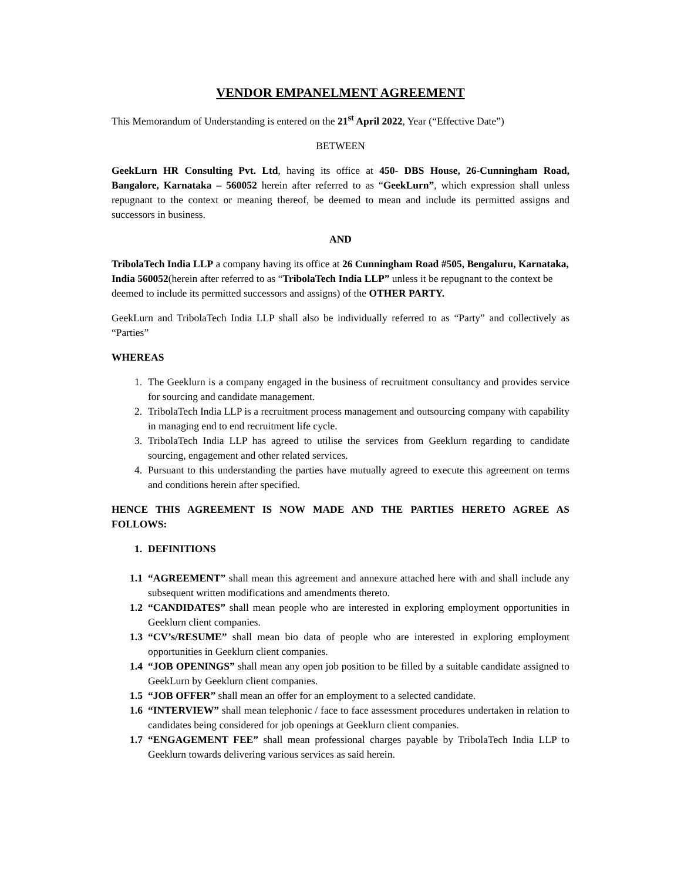VENDOR EMPANELMENT AGREEMENT
This Memorandum of Understanding is entered on the 21<sup>st</sup> April 2022, Year (“Effective Date”)
BETWEEN
GeekLurn HR Consulting Pvt. Ltd, having its office at 450- DBS House, 26-Cunningham Road, Bangalore, Karnataka – 560052 herein after referred to as “GeekLurn”, which expression shall unless repugnant to the context or meaning thereof, be deemed to mean and include its permitted assigns and successors in business.
AND
TribolaTech India LLP a company having its office at 26 Cunningham Road #505, Bengaluru, Karnataka, India 560052(herein after referred to as “TribolaTech India LLP” unless it be repugnant to the context be deemed to include its permitted successors and assigns) of the OTHER PARTY.
GeekLurn and TribolaTech India LLP shall also be individually referred to as “Party” and collectively as “Parties”
WHEREAS
1. The Geeklurn is a company engaged in the business of recruitment consultancy and provides service for sourcing and candidate management.
2. TribolaTech India LLP is a recruitment process management and outsourcing company with capability in managing end to end recruitment life cycle.
3. TribolaTech India LLP has agreed to utilise the services from Geeklurn regarding to candidate sourcing, engagement and other related services.
4. Pursuant to this understanding the parties have mutually agreed to execute this agreement on terms and conditions herein after specified.
HENCE THIS AGREEMENT IS NOW MADE AND THE PARTIES HERETO AGREE AS FOLLOWS:
1. DEFINITIONS
1.1 “AGREEMENT” shall mean this agreement and annexure attached here with and shall include any subsequent written modifications and amendments thereto.
1.2 “CANDIDATES” shall mean people who are interested in exploring employment opportunities in Geeklurn client companies.
1.3 “CV’s/RESUME” shall mean bio data of people who are interested in exploring employment opportunities in Geeklurn client companies.
1.4 “JOB OPENINGS” shall mean any open job position to be filled by a suitable candidate assigned to GeekLurn by Geeklurn client companies.
1.5 “JOB OFFER” shall mean an offer for an employment to a selected candidate.
1.6 “INTERVIEW” shall mean telephonic / face to face assessment procedures undertaken in relation to candidates being considered for job openings at Geeklurn client companies.
1.7 “ENGAGEMENT FEE” shall mean professional charges payable by TribolaTech India LLP to Geeklurn towards delivering various services as said herein.